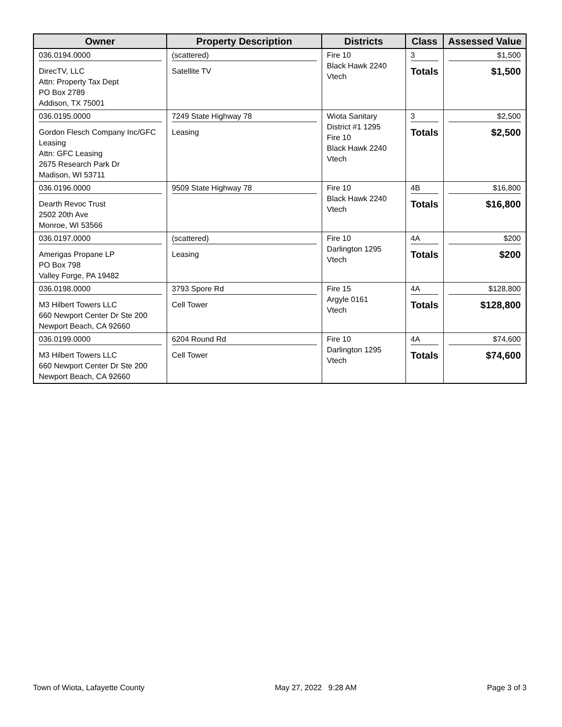| Owner | Property Description | Districts | Class | Assessed Value |
| --- | --- | --- | --- | --- |
| 036.0194.0000 DirecTV, LLC Attn: Property Tax Dept PO Box 2789 Addison, TX 75001 | (scattered) Satellite TV | Fire 10 Black Hawk 2240 Vtech | 3 Totals | $1,500 $1,500 |
| 036.0195.0000 Gordon Flesch Company Inc/GFC Leasing Attn: GFC Leasing 2675 Research Park Dr Madison, WI 53711 | 7249 State Highway 78 Leasing | Wiota Sanitary District #1 1295 Fire 10 Black Hawk 2240 Vtech | 3 Totals | $2,500 $2,500 |
| 036.0196.0000 Dearth Revoc Trust 2502 20th Ave Monroe, WI 53566 | 9509 State Highway 78 | Fire 10 Black Hawk 2240 Vtech | 4B Totals | $16,800 $16,800 |
| 036.0197.0000 Amerigas Propane LP PO Box 798 Valley Forge, PA 19482 | (scattered) Leasing | Fire 10 Darlington 1295 Vtech | 4A Totals | $200 $200 |
| 036.0198.0000 M3 Hilbert Towers LLC 660 Newport Center Dr Ste 200 Newport Beach, CA 92660 | 3793 Spore Rd Cell Tower | Fire 15 Argyle 0161 Vtech | 4A Totals | $128,800 $128,800 |
| 036.0199.0000 M3 Hilbert Towers LLC 660 Newport Center Dr Ste 200 Newport Beach, CA 92660 | 6204 Round Rd Cell Tower | Fire 10 Darlington 1295 Vtech | 4A Totals | $74,600 $74,600 |
Town of Wiota, Lafayette County May 27, 2022 9:28 AM Page 3 of 3